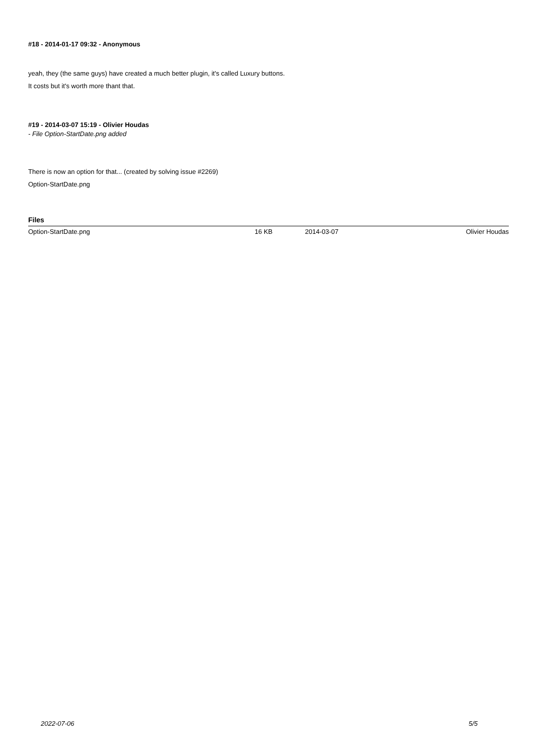#18 - 2014-01-17 09:32 - Anonymous
yeah, they (the same guys) have created a much better plugin, it's called Luxury buttons.
It costs but it's worth more thant that.
#19 - 2014-03-07 15:19 - Olivier Houdas
- File Option-StartDate.png added
There is now an option for that... (created by solving issue #2269)
Option-StartDate.png
Files
| Option-StartDate.png | 16 KB | 2014-03-07 | Olivier Houdas |
2022-07-06 5/5